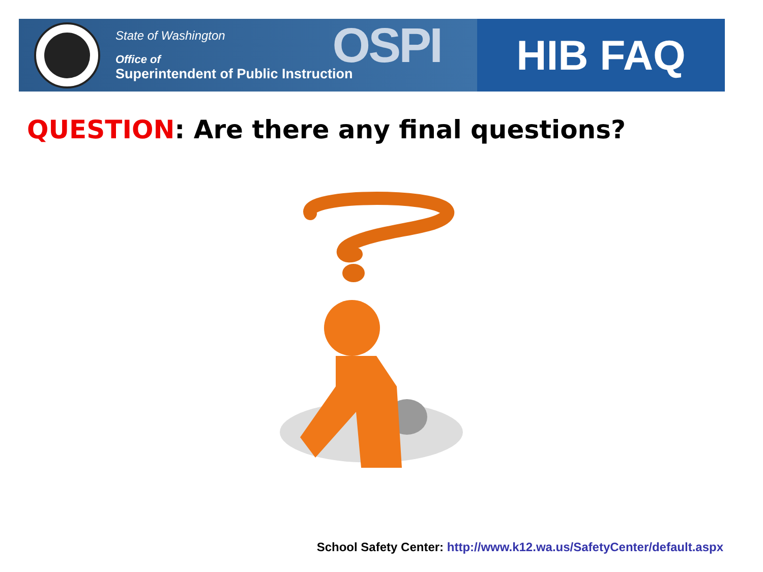State of Washington
Office of
Superintendent of Public Instruction
OSPI
HIB FAQ
QUESTION: Are there any final questions?
School Safety Center: http://www.k12.wa.us/SafetyCenter/default.aspx